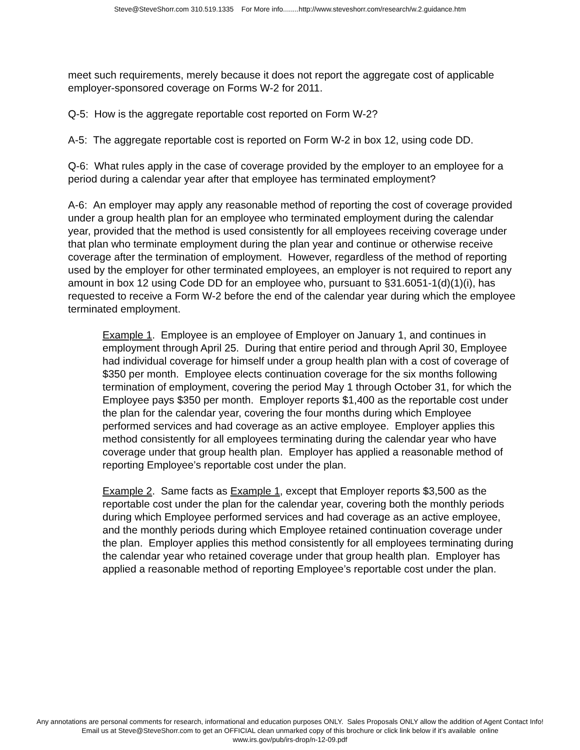Steve@SteveShorr.com 310.519.1335 For More info........http://www.steveshorr.com/research/w.2.guidance.htm
meet such requirements, merely because it does not report the aggregate cost of applicable employer-sponsored coverage on Forms W-2 for 2011.
Q-5: How is the aggregate reportable cost reported on Form W-2?
A-5: The aggregate reportable cost is reported on Form W-2 in box 12, using code DD.
Q-6: What rules apply in the case of coverage provided by the employer to an employee for a period during a calendar year after that employee has terminated employment?
A-6: An employer may apply any reasonable method of reporting the cost of coverage provided under a group health plan for an employee who terminated employment during the calendar year, provided that the method is used consistently for all employees receiving coverage under that plan who terminate employment during the plan year and continue or otherwise receive coverage after the termination of employment. However, regardless of the method of reporting used by the employer for other terminated employees, an employer is not required to report any amount in box 12 using Code DD for an employee who, pursuant to §31.6051-1(d)(1)(i), has requested to receive a Form W-2 before the end of the calendar year during which the employee terminated employment.
Example 1. Employee is an employee of Employer on January 1, and continues in employment through April 25. During that entire period and through April 30, Employee had individual coverage for himself under a group health plan with a cost of coverage of $350 per month. Employee elects continuation coverage for the six months following termination of employment, covering the period May 1 through October 31, for which the Employee pays $350 per month. Employer reports $1,400 as the reportable cost under the plan for the calendar year, covering the four months during which Employee performed services and had coverage as an active employee. Employer applies this method consistently for all employees terminating during the calendar year who have coverage under that group health plan. Employer has applied a reasonable method of reporting Employee’s reportable cost under the plan.
Example 2. Same facts as Example 1, except that Employer reports $3,500 as the reportable cost under the plan for the calendar year, covering both the monthly periods during which Employee performed services and had coverage as an active employee, and the monthly periods during which Employee retained continuation coverage under the plan. Employer applies this method consistently for all employees terminating during the calendar year who retained coverage under that group health plan. Employer has applied a reasonable method of reporting Employee’s reportable cost under the plan.
Any annotations are personal comments for research, informational and education purposes ONLY. Sales Proposals ONLY allow the addition of Agent Contact Info!
Email us at Steve@SteveShorr.com to get an OFFICIAL clean unmarked copy of this brochure or click link below if it's available online
www.irs.gov/pub/irs-drop/n-12-09.pdf